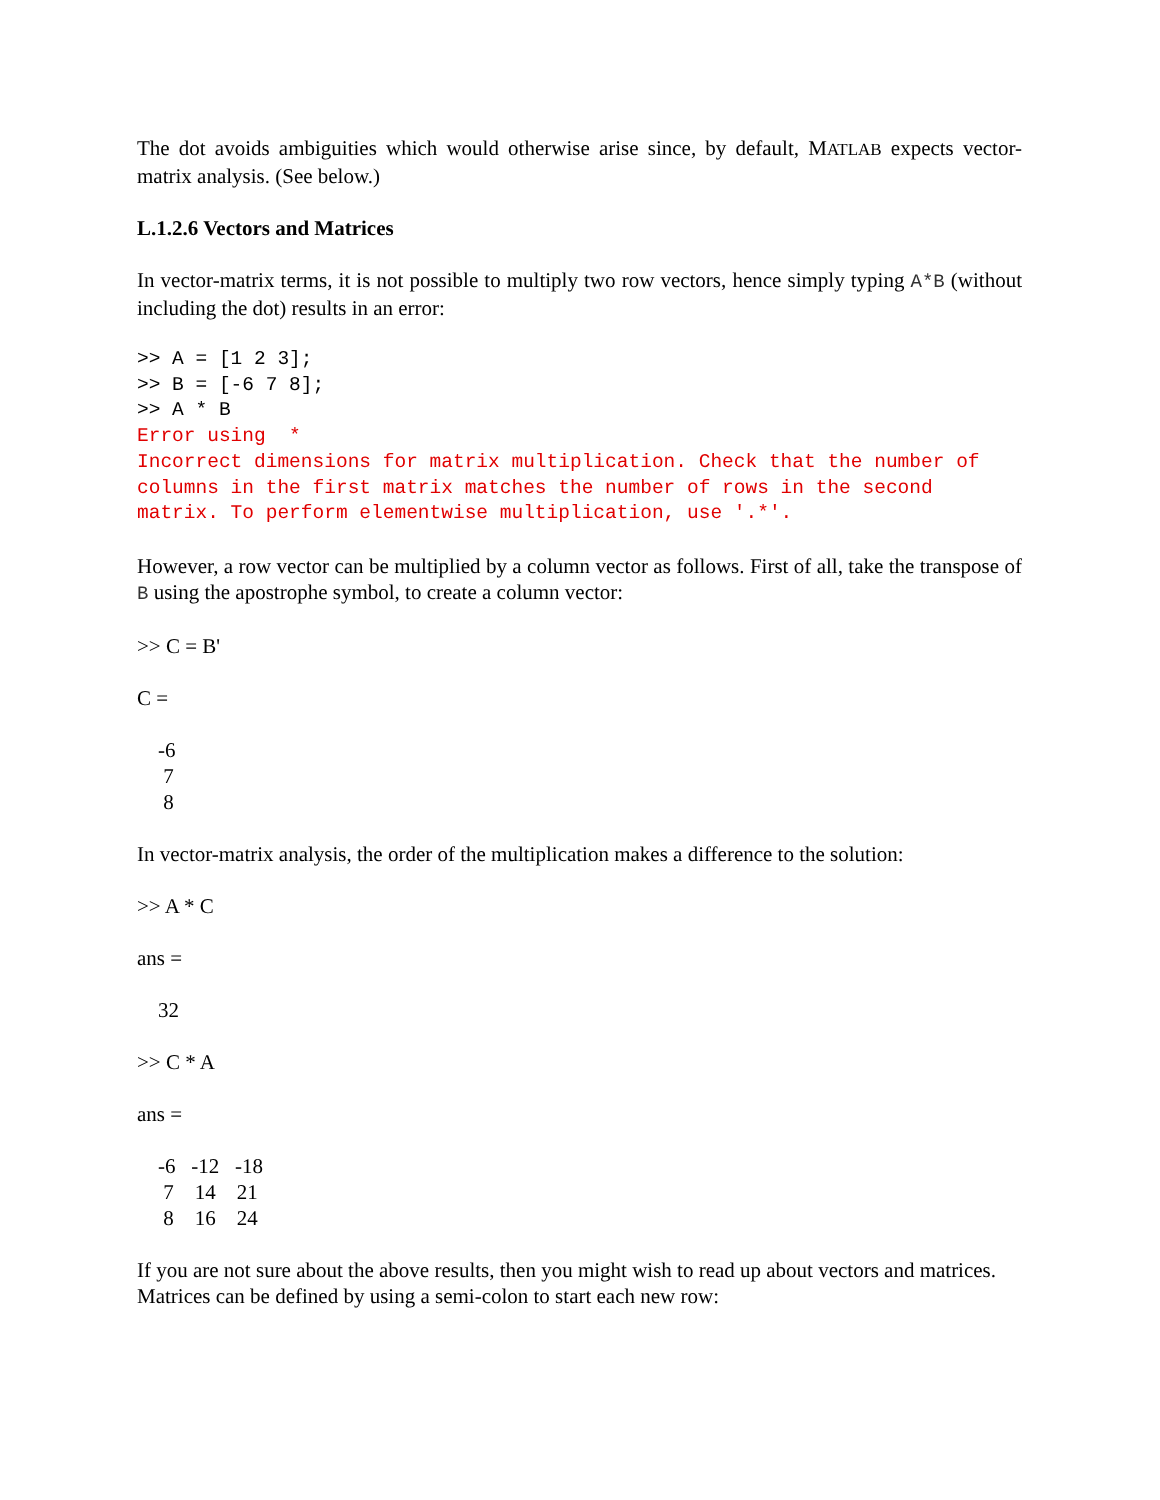The dot avoids ambiguities which would otherwise arise since, by default, MATLAB expects vector-matrix analysis. (See below.)
L.1.2.6 Vectors and Matrices
In vector-matrix terms, it is not possible to multiply two row vectors, hence simply typing A*B (without including the dot) results in an error:
>> A = [1 2 3]; >> B = [-6 7 8]; >> A * B Error using * Incorrect dimensions for matrix multiplication. Check that the number of columns in the first matrix matches the number of rows in the second matrix. To perform elementwise multiplication, use '.*'.
However, a row vector can be multiplied by a column vector as follows. First of all, take the transpose of B using the apostrophe symbol, to create a column vector:
>> C = B'
C =
    -6
     7
     8
In vector-matrix analysis, the order of the multiplication makes a difference to the solution:
>> A * C
ans =
    32
>> C * A
ans =
    -6   -12   -18
     7    14    21
     8    16    24
If you are not sure about the above results, then you might wish to read up about vectors and matrices. Matrices can be defined by using a semi-colon to start each new row: